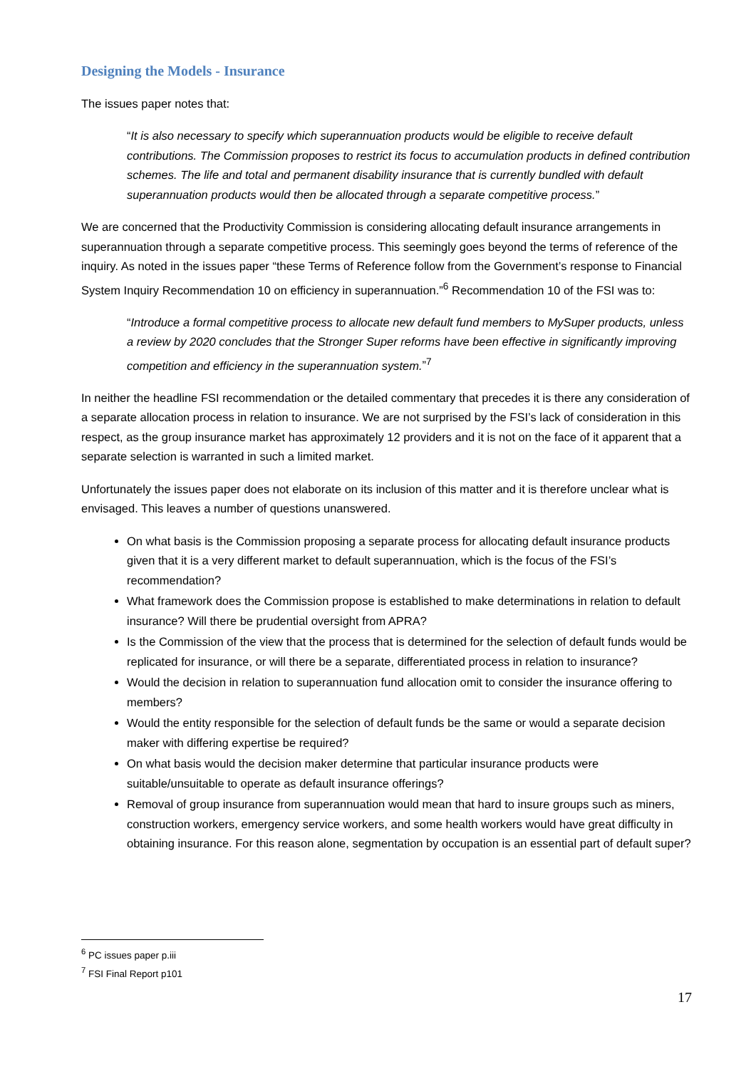Designing the Models - Insurance
The issues paper notes that:
“It is also necessary to specify which superannuation products would be eligible to receive default contributions. The Commission proposes to restrict its focus to accumulation products in defined contribution schemes. The life and total and permanent disability insurance that is currently bundled with default superannuation products would then be allocated through a separate competitive process.”
We are concerned that the Productivity Commission is considering allocating default insurance arrangements in superannuation through a separate competitive process. This seemingly goes beyond the terms of reference of the inquiry. As noted in the issues paper “these Terms of Reference follow from the Government’s response to Financial System Inquiry Recommendation 10 on efficiency in superannuation.”<sup>6</sup> Recommendation 10 of the FSI was to:
“Introduce a formal competitive process to allocate new default fund members to MySuper products, unless a review by 2020 concludes that the Stronger Super reforms have been effective in significantly improving competition and efficiency in the superannuation system.”<sup>7</sup>
In neither the headline FSI recommendation or the detailed commentary that precedes it is there any consideration of a separate allocation process in relation to insurance. We are not surprised by the FSI’s lack of consideration in this respect, as the group insurance market has approximately 12 providers and it is not on the face of it apparent that a separate selection is warranted in such a limited market.
Unfortunately the issues paper does not elaborate on its inclusion of this matter and it is therefore unclear what is envisaged. This leaves a number of questions unanswered.
On what basis is the Commission proposing a separate process for allocating default insurance products given that it is a very different market to default superannuation, which is the focus of the FSI’s recommendation?
What framework does the Commission propose is established to make determinations in relation to default insurance? Will there be prudential oversight from APRA?
Is the Commission of the view that the process that is determined for the selection of default funds would be replicated for insurance, or will there be a separate, differentiated process in relation to insurance?
Would the decision in relation to superannuation fund allocation omit to consider the insurance offering to members?
Would the entity responsible for the selection of default funds be the same or would a separate decision maker with differing expertise be required?
On what basis would the decision maker determine that particular insurance products were suitable/unsuitable to operate as default insurance offerings?
Removal of group insurance from superannuation would mean that hard to insure groups such as miners, construction workers, emergency service workers, and some health workers would have great difficulty in obtaining insurance. For this reason alone, segmentation by occupation is an essential part of default super?
<sup>6</sup> PC issues paper p.iii
<sup>7</sup> FSI Final Report p101
17